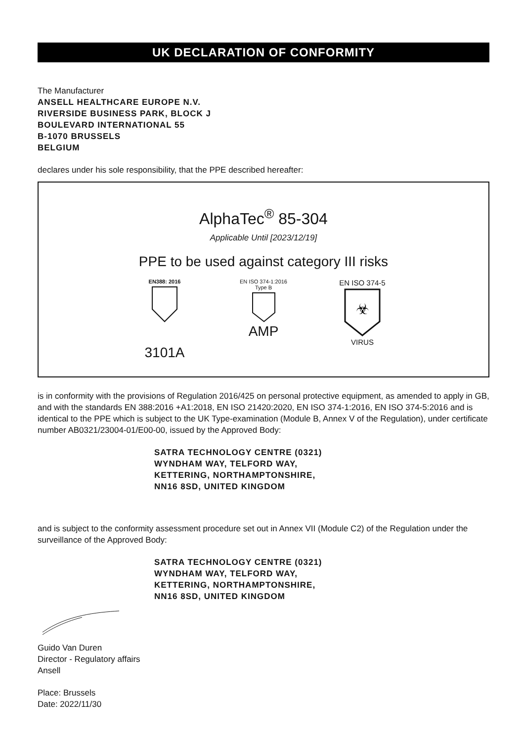UK DECLARATION OF CONFORMITY
The Manufacturer
ANSELL HEALTHCARE EUROPE N.V.
RIVERSIDE BUSINESS PARK, BLOCK J
BOULEVARD INTERNATIONAL 55
B-1070 BRUSSELS
BELGIUM
declares under his sole responsibility, that the PPE described hereafter:
AlphaTec<sup>®</sup> 85-304
Applicable Until [2023/12/19]
PPE to be used against category III risks
EN388: 2016
3101A
EN ISO 374-1:2016
Type B
AMP
EN ISO 374-5
☣
VIRUS
is in conformity with the provisions of Regulation 2016/425 on personal protective equipment, as amended to apply in GB, and with the standards EN 388:2016 +A1:2018, EN ISO 21420:2020, EN ISO 374-1:2016, EN ISO 374-5:2016 and is identical to the PPE which is subject to the UK Type-examination (Module B, Annex V of the Regulation), under certificate number AB0321/23004-01/E00-00, issued by the Approved Body:
SATRA TECHNOLOGY CENTRE (0321)
WYNDHAM WAY, TELFORD WAY,
KETTERING, NORTHAMPTONSHIRE,
NN16 8SD, UNITED KINGDOM
and is subject to the conformity assessment procedure set out in Annex VII (Module C2) of the Regulation under the surveillance of the Approved Body:
SATRA TECHNOLOGY CENTRE (0321)
WYNDHAM WAY, TELFORD WAY,
KETTERING, NORTHAMPTONSHIRE,
NN16 8SD, UNITED KINGDOM
Guido Van Duren
Director - Regulatory affairs
Ansell
Place: Brussels
Date: 2022/11/30